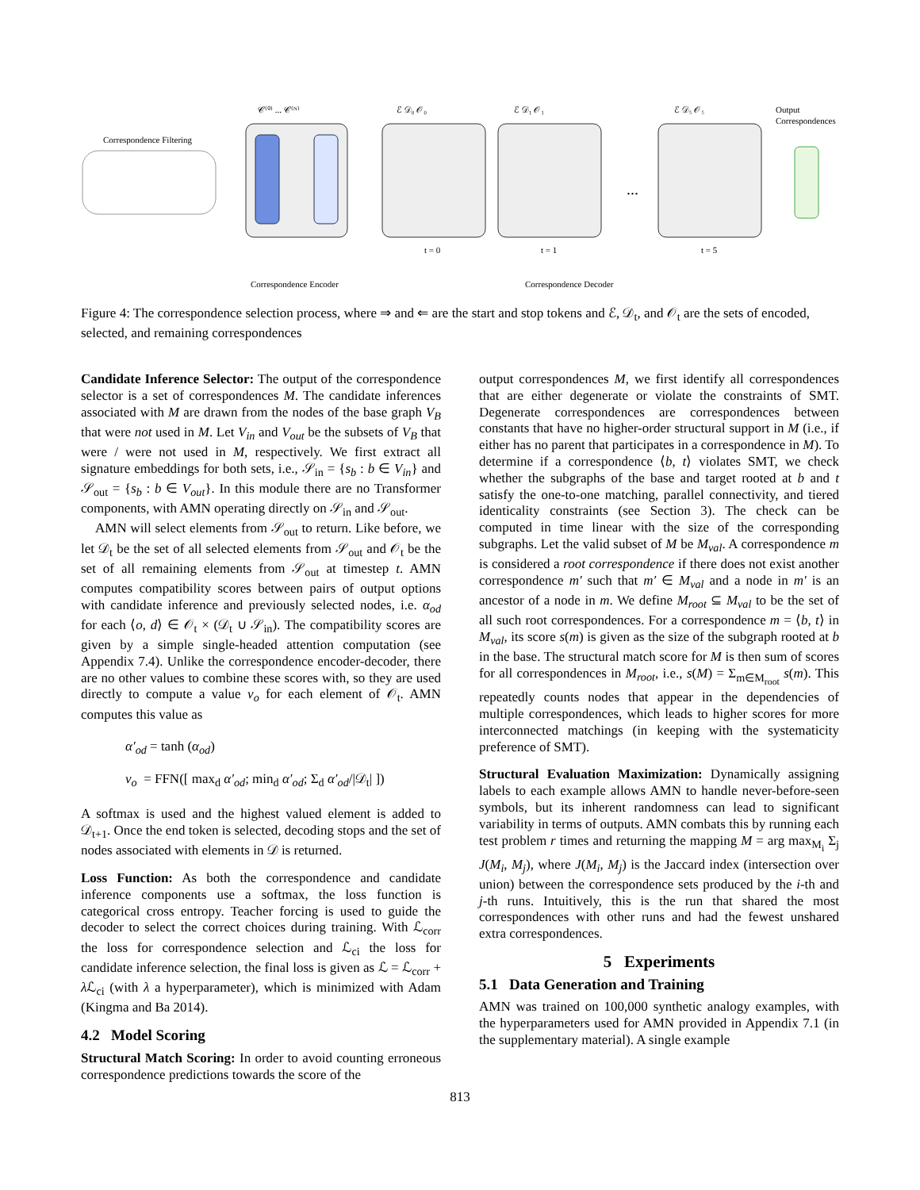Correspondence Filtering
𝒞⁽⁰⁾ ... 𝒞⁽ᴺ⁾
ℰ 𝒟₀ 𝒪₀
ℰ 𝒟₁ 𝒪₁
ℰ 𝒟₅ 𝒪₅
...
Output
Correspondences
t = 0
t = 1
t = 5
Correspondence Encoder
Correspondence Decoder
Figure 4: The correspondence selection process, where ⇒ and ⇐ are the start and stop tokens and ℰ, 𝒟<sub>t</sub>, and 𝒪<sub>t</sub> are the sets of encoded, selected, and remaining correspondences
Candidate Inference Selector: The output of the correspondence selector is a set of correspondences M. The candidate inferences associated with M are drawn from the nodes of the base graph V<sub>B</sub> that were not used in M. Let V<sub>in</sub> and V<sub>out</sub> be the subsets of V<sub>B</sub> that were / were not used in M, respectively. We first extract all signature embeddings for both sets, i.e., 𝒮<sub>in</sub> = {s<sub>b</sub> : b ∈ V<sub>in</sub>} and 𝒮<sub>out</sub> = {s<sub>b</sub> : b ∈ V<sub>out</sub>}. In this module there are no Transformer components, with AMN operating directly on 𝒮<sub>in</sub> and 𝒮<sub>out</sub>.
AMN will select elements from 𝒮<sub>out</sub> to return. Like before, we let 𝒟<sub>t</sub> be the set of all selected elements from 𝒮<sub>out</sub> and 𝒪<sub>t</sub> be the set of all remaining elements from 𝒮<sub>out</sub> at timestep t. AMN computes compatibility scores between pairs of output options with candidate inference and previously selected nodes, i.e. α<sub>od</sub> for each ⟨o, d⟩ ∈ 𝒪<sub>t</sub> × (𝒟<sub>t</sub> ∪ 𝒮<sub>in</sub>). The compatibility scores are given by a simple single-headed attention computation (see Appendix 7.4). Unlike the correspondence encoder-decoder, there are no other values to combine these scores with, so they are used directly to compute a value v<sub>o</sub> for each element of 𝒪<sub>t</sub>. AMN computes this value as
α′<sub>od</sub> = tanh (α<sub>od</sub>)
v<sub>o</sub> = FFN([ max<sub>d</sub> α′<sub>od</sub>; min<sub>d</sub> α′<sub>od</sub>; Σ<sub>d</sub> α′<sub>od</sub>/|𝒟<sub>t</sub>| ])
A softmax is used and the highest valued element is added to 𝒟<sub>t+1</sub>. Once the end token is selected, decoding stops and the set of nodes associated with elements in 𝒟 is returned.
Loss Function: As both the correspondence and candidate inference components use a softmax, the loss function is categorical cross entropy. Teacher forcing is used to guide the decoder to select the correct choices during training. With ℒ<sub>corr</sub> the loss for correspondence selection and ℒ<sub>ci</sub> the loss for candidate inference selection, the final loss is given as ℒ = ℒ<sub>corr</sub> + λ ℒ<sub>ci</sub> (with λ a hyperparameter), which is minimized with Adam (Kingma and Ba 2014).
4.2 Model Scoring
Structural Match Scoring: In order to avoid counting erroneous correspondence predictions towards the score of the
output correspondences M, we first identify all correspondences that are either degenerate or violate the constraints of SMT. Degenerate correspondences are correspondences between constants that have no higher-order structural support in M (i.e., if either has no parent that participates in a correspondence in M). To determine if a correspondence ⟨b, t⟩ violates SMT, we check whether the subgraphs of the base and target rooted at b and t satisfy the one-to-one matching, parallel connectivity, and tiered identicality constraints (see Section 3). The check can be computed in time linear with the size of the corresponding subgraphs. Let the valid subset of M be M<sub>val</sub>. A correspondence m is considered a root correspondence if there does not exist another correspondence m′ such that m′ ∈ M<sub>val</sub> and a node in m′ is an ancestor of a node in m. We define M<sub>root</sub> ⊆ M<sub>val</sub> to be the set of all such root correspondences. For a correspondence m = ⟨b, t⟩ in M<sub>val</sub>, its score s(m) is given as the size of the subgraph rooted at b in the base. The structural match score for M is then sum of scores for all correspondences in M<sub>root</sub>, i.e., s(M) = Σ<sub>m∈M<sub>root</sub></sub> s(m). This repeatedly counts nodes that appear in the dependencies of multiple correspondences, which leads to higher scores for more interconnected matchings (in keeping with the systematicity preference of SMT).
Structural Evaluation Maximization: Dynamically assigning labels to each example allows AMN to handle never-before-seen symbols, but its inherent randomness can lead to significant variability in terms of outputs. AMN combats this by running each test problem r times and returning the mapping M = arg max<sub>M<sub>i</sub></sub> Σ<sub>j</sub> J(M<sub>i</sub>, M<sub>j</sub>), where J(M<sub>i</sub>, M<sub>j</sub>) is the Jaccard index (intersection over union) between the correspondence sets produced by the i-th and j-th runs. Intuitively, this is the run that shared the most correspondences with other runs and had the fewest unshared extra correspondences.
5 Experiments
5.1 Data Generation and Training
AMN was trained on 100,000 synthetic analogy examples, with the hyperparameters used for AMN provided in Appendix 7.1 (in the supplementary material). A single example
813